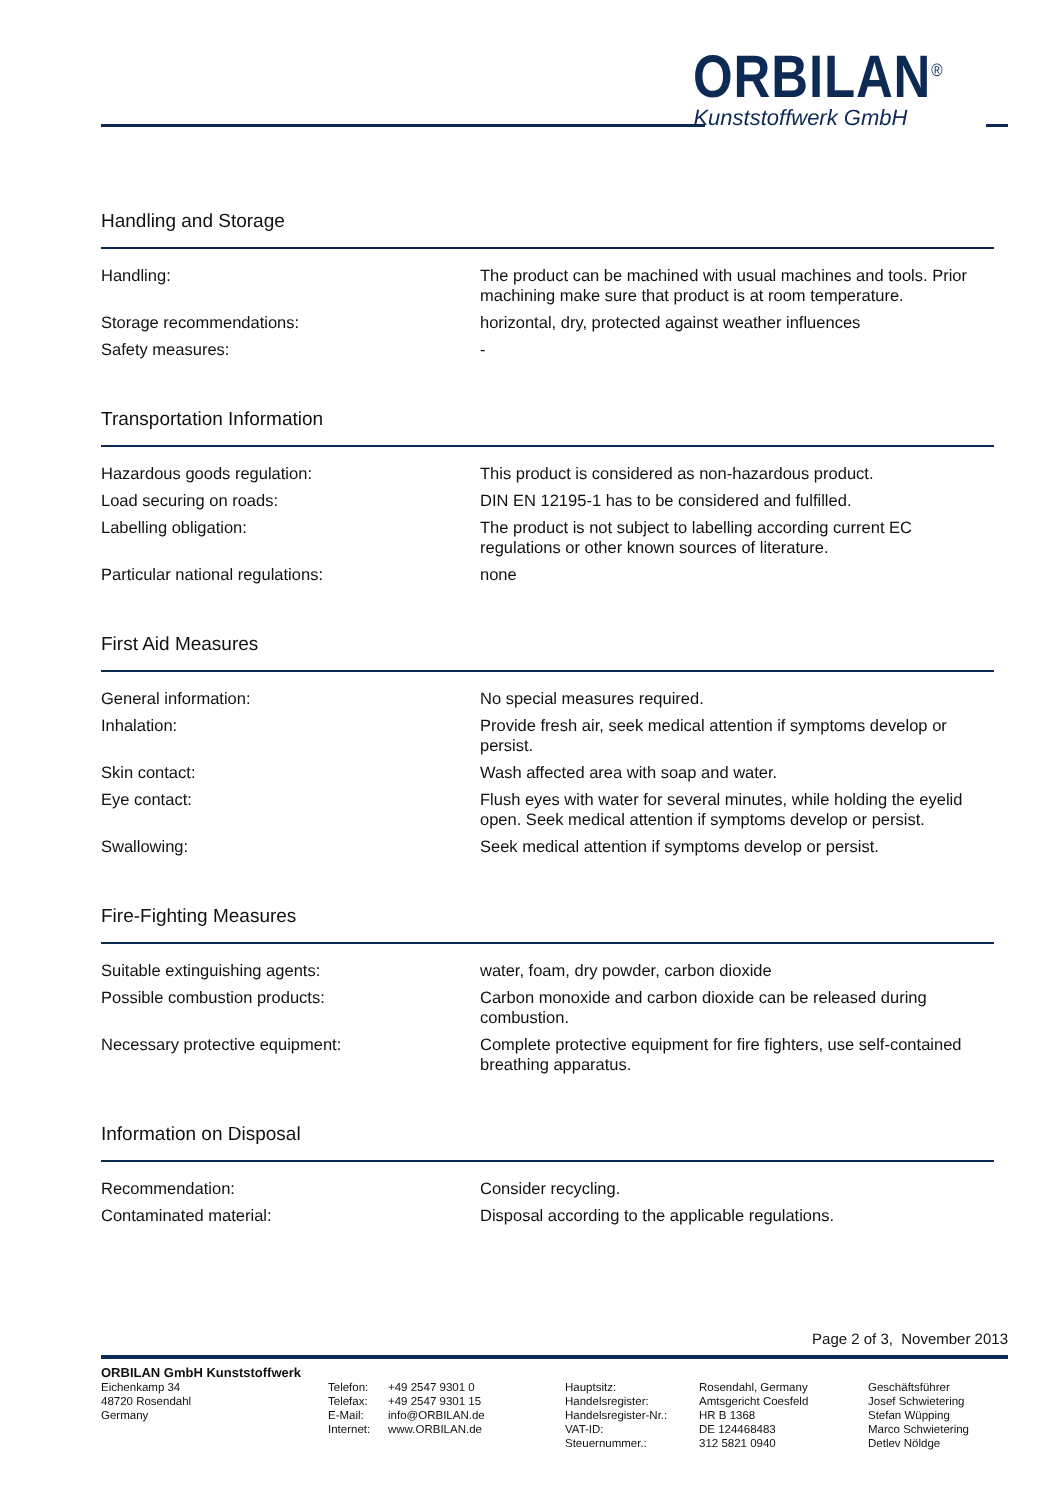ORBILAN<sup>®</sup>
Kunststoffwerk GmbH
Handling and Storage
| Handling: | The product can be machined with usual machines and tools. Prior machining make sure that product is at room temperature. |
| Storage recommendations: | horizontal, dry, protected against weather influences |
| Safety measures: | - |
Transportation Information
| Hazardous goods regulation: | This product is considered as non-hazardous product. |
| Load securing on roads: | DIN EN 12195-1 has to be considered and fulfilled. |
| Labelling obligation: | The product is not subject to labelling according current EC regulations or other known sources of literature. |
| Particular national regulations: | none |
First Aid Measures
| General information: | No special measures required. |
| Inhalation: | Provide fresh air, seek medical attention if symptoms develop or persist. |
| Skin contact: | Wash affected area with soap and water. |
| Eye contact: | Flush eyes with water for several minutes, while holding the eyelid open. Seek medical attention if symptoms develop or persist. |
| Swallowing: | Seek medical attention if symptoms develop or persist. |
Fire-Fighting Measures
| Suitable extinguishing agents: | water, foam, dry powder, carbon dioxide |
| Possible combustion products: | Carbon monoxide and carbon dioxide can be released during combustion. |
| Necessary protective equipment: | Complete protective equipment for fire fighters, use self-contained breathing apparatus. |
Information on Disposal
| Recommendation: | Consider recycling. |
| Contaminated material: | Disposal according to the applicable regulations. |
Page 2 of 3, November 2013
ORBILAN GmbH Kunststoffwerk
Eichenkamp 34
48720 Rosendahl
Germany
Telefon:
Telefax:
E-Mail:
Internet:
+49 2547 9301 0
+49 2547 9301 15
info@ORBILAN.de
www.ORBILAN.de
Hauptsitz:
Handelsregister:
Handelsregister-Nr.:
VAT-ID:
Steuernummer.:
Rosendahl, Germany
Amtsgericht Coesfeld
HR B 1368
DE 124468483
312 5821 0940
Geschäftsführer
Josef Schwietering
Stefan Wüpping
Marco Schwietering
Detlev Nöldge